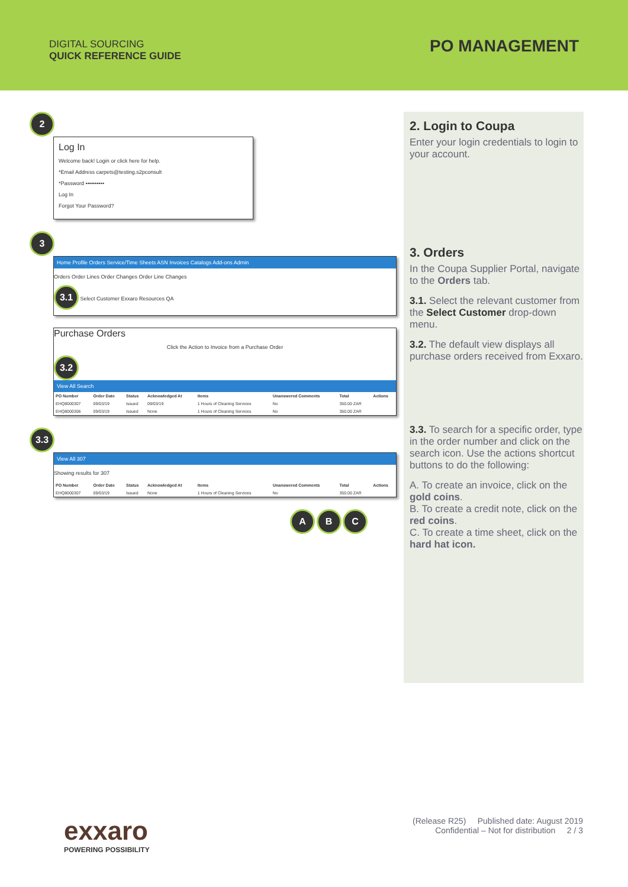DIGITAL SOURCING
QUICK REFERENCE GUIDE
PO MANAGEMENT
2
Log In
Welcome back! Login or click here for help.
*Email Address carpets@testing.s2pconsult
*Password ••••••••••
Log In
Forgot Your Password?
3
Home Profile Orders Service/Time Sheets ASN Invoices Catalogs Add-ons Admin
Orders Order Lines Order Changes Order Line Changes
3.1 Select Customer Exxaro Resources QA
Purchase Orders
Click the Action to Invoice from a Purchase Order
3.2
View All Search
| PO Number | Order Date | Status | Acknowledged At | Items | Unanswered Comments | Total | Actions |
| --- | --- | --- | --- | --- | --- | --- | --- |
| EHQ8000307 | 09/03/19 | Issued | 09/03/19 | 1 Hours of Cleaning Services | No | 350.00 ZAR | |
| EHQ8000306 | 09/03/19 | Issued | None | 1 Hours of Cleaning Services | No | 350.00 ZAR | |
3.3
View All 307
Showing results for 307
| PO Number | Order Date | Status | Acknowledged At | Items | Unanswered Comments | Total | Actions |
| --- | --- | --- | --- | --- | --- | --- | --- |
| EHQ8000307 | 09/03/19 | Issued | None | 1 Hours of Cleaning Services | No | 350.00 ZAR | |
A B C
2. Login to Coupa
Enter your login credentials to login to your account.
3. Orders
In the Coupa Supplier Portal, navigate to the Orders tab.
3.1. Select the relevant customer from the Select Customer drop-down menu.
3.2. The default view displays all purchase orders received from Exxaro.
3.3. To search for a specific order, type in the order number and click on the search icon. Use the actions shortcut buttons to do the following:
A. To create an invoice, click on the gold coins.
B. To create a credit note, click on the red coins.
C. To create a time sheet, click on the hard hat icon.
exxaro
POWERING POSSIBILITY
(Release R25) Published date: August 2019
Confidential – Not for distribution 2 / 3